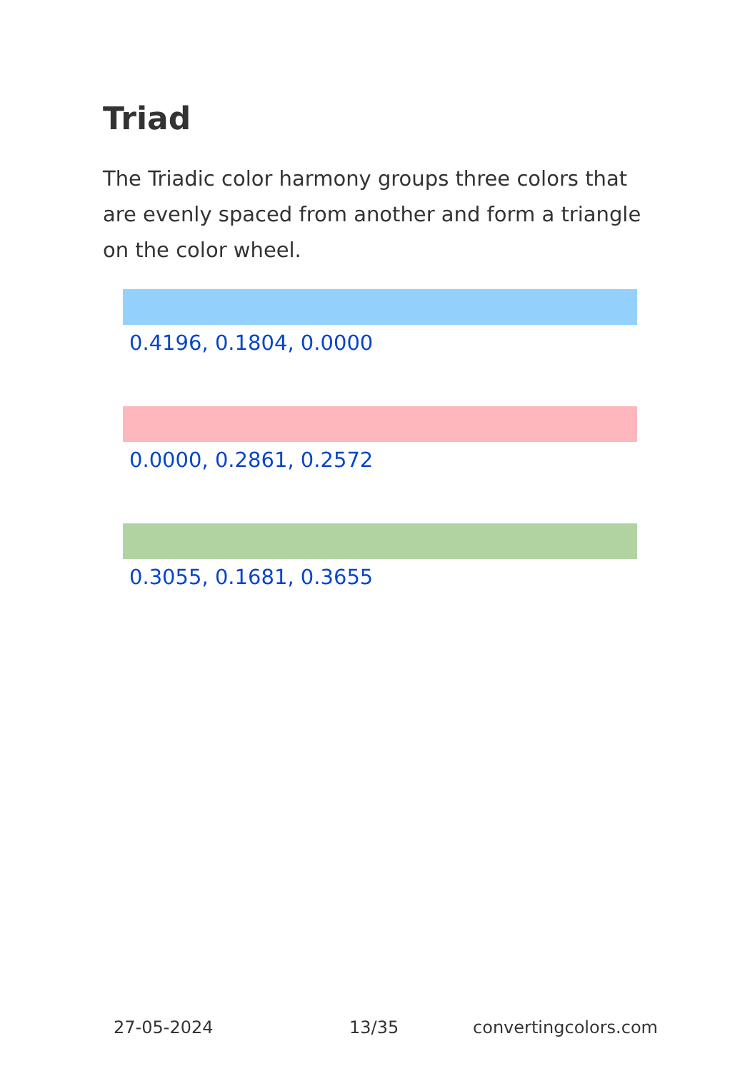Triad
The Triadic color harmony groups three colors that are evenly spaced from another and form a triangle on the color wheel.
0.4196, 0.1804, 0.0000
0.0000, 0.2861, 0.2572
0.3055, 0.1681, 0.3655
27-05-2024 13/35 convertingcolors.com